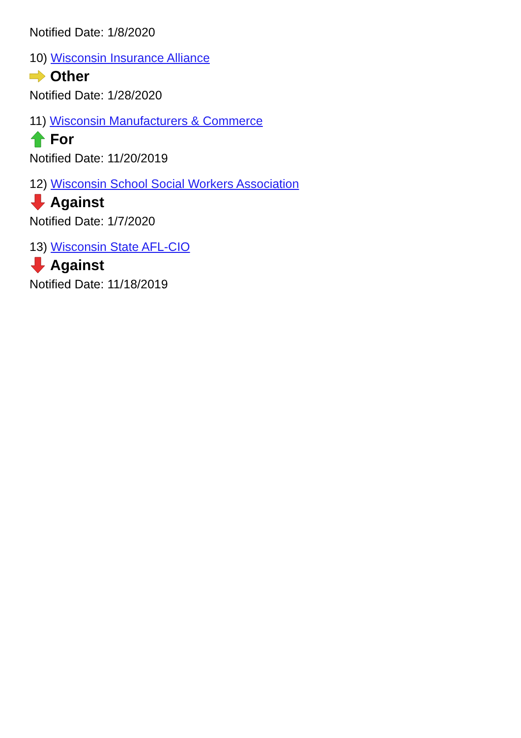Notified Date: 1/8/2020
10) Wisconsin Insurance Alliance
Other
Notified Date: 1/28/2020
11) Wisconsin Manufacturers & Commerce
For
Notified Date: 11/20/2019
12) Wisconsin School Social Workers Association
Against
Notified Date: 1/7/2020
13) Wisconsin State AFL-CIO
Against
Notified Date: 11/18/2019